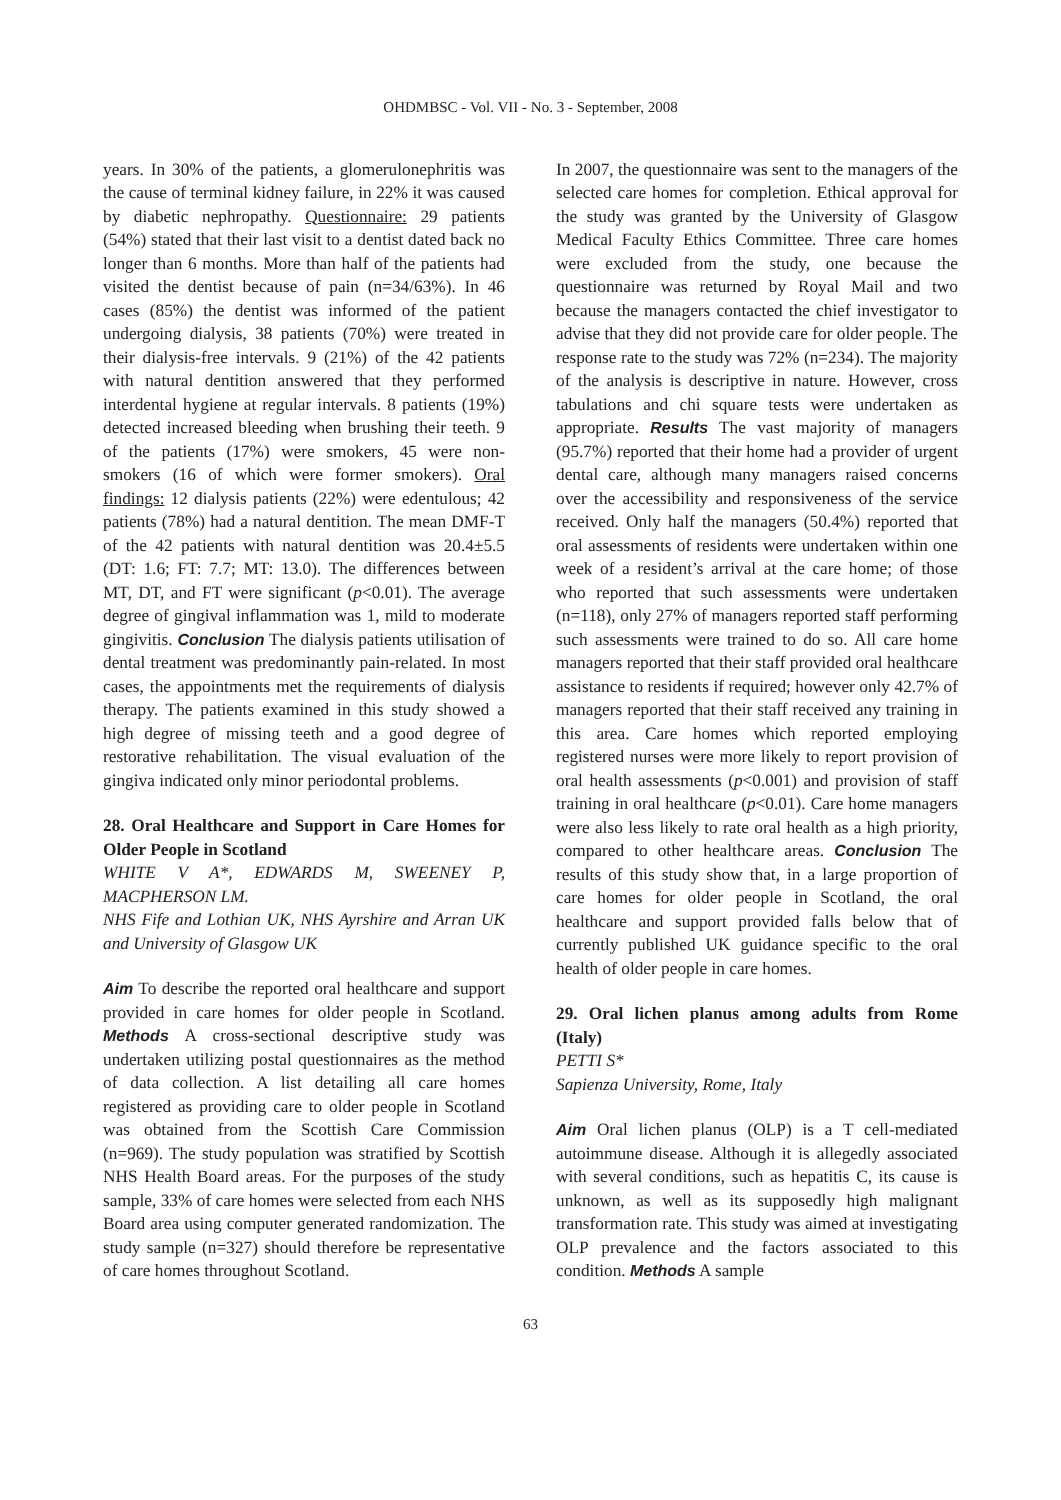OHDMBSC - Vol. VII - No. 3 - September, 2008
years. In 30% of the patients, a glomerulonephritis was the cause of terminal kidney failure, in 22% it was caused by diabetic nephropathy. Questionnaire: 29 patients (54%) stated that their last visit to a dentist dated back no longer than 6 months. More than half of the patients had visited the dentist because of pain (n=34/63%). In 46 cases (85%) the dentist was informed of the patient undergoing dialysis, 38 patients (70%) were treated in their dialysis-free intervals. 9 (21%) of the 42 patients with natural dentition answered that they performed interdental hygiene at regular intervals. 8 patients (19%) detected increased bleeding when brushing their teeth. 9 of the patients (17%) were smokers, 45 were non-smokers (16 of which were former smokers). Oral findings: 12 dialysis patients (22%) were edentulous; 42 patients (78%) had a natural dentition. The mean DMF-T of the 42 patients with natural dentition was 20.4±5.5 (DT: 1.6; FT: 7.7; MT: 13.0). The differences between MT, DT, and FT were significant (p<0.01). The average degree of gingival inflammation was 1, mild to moderate gingivitis. Conclusion The dialysis patients utilisation of dental treatment was predominantly pain-related. In most cases, the appointments met the requirements of dialysis therapy. The patients examined in this study showed a high degree of missing teeth and a good degree of restorative rehabilitation. The visual evaluation of the gingiva indicated only minor periodontal problems.
28. Oral Healthcare and Support in Care Homes for Older People in Scotland
WHITE V A*, EDWARDS M, SWEENEY P, MACPHERSON LM.
NHS Fife and Lothian UK, NHS Ayrshire and Arran UK and University of Glasgow UK
Aim To describe the reported oral healthcare and support provided in care homes for older people in Scotland. Methods A cross-sectional descriptive study was undertaken utilizing postal questionnaires as the method of data collection. A list detailing all care homes registered as providing care to older people in Scotland was obtained from the Scottish Care Commission (n=969). The study population was stratified by Scottish NHS Health Board areas. For the purposes of the study sample, 33% of care homes were selected from each NHS Board area using computer generated randomization. The study sample (n=327) should therefore be representative of care homes throughout Scotland.
In 2007, the questionnaire was sent to the managers of the selected care homes for completion. Ethical approval for the study was granted by the University of Glasgow Medical Faculty Ethics Committee. Three care homes were excluded from the study, one because the questionnaire was returned by Royal Mail and two because the managers contacted the chief investigator to advise that they did not provide care for older people. The response rate to the study was 72% (n=234). The majority of the analysis is descriptive in nature. However, cross tabulations and chi square tests were undertaken as appropriate. Results The vast majority of managers (95.7%) reported that their home had a provider of urgent dental care, although many managers raised concerns over the accessibility and responsiveness of the service received. Only half the managers (50.4%) reported that oral assessments of residents were undertaken within one week of a resident’s arrival at the care home; of those who reported that such assessments were undertaken (n=118), only 27% of managers reported staff performing such assessments were trained to do so. All care home managers reported that their staff provided oral healthcare assistance to residents if required; however only 42.7% of managers reported that their staff received any training in this area. Care homes which reported employing registered nurses were more likely to report provision of oral health assessments (p<0.001) and provision of staff training in oral healthcare (p<0.01). Care home managers were also less likely to rate oral health as a high priority, compared to other healthcare areas. Conclusion The results of this study show that, in a large proportion of care homes for older people in Scotland, the oral healthcare and support provided falls below that of currently published UK guidance specific to the oral health of older people in care homes.
29. Oral lichen planus among adults from Rome (Italy)
PETTI S*
Sapienza University, Rome, Italy
Aim Oral lichen planus (OLP) is a T cell-mediated autoimmune disease. Although it is allegedly associated with several conditions, such as hepatitis C, its cause is unknown, as well as its supposedly high malignant transformation rate. This study was aimed at investigating OLP prevalence and the factors associated to this condition. Methods A sample
63